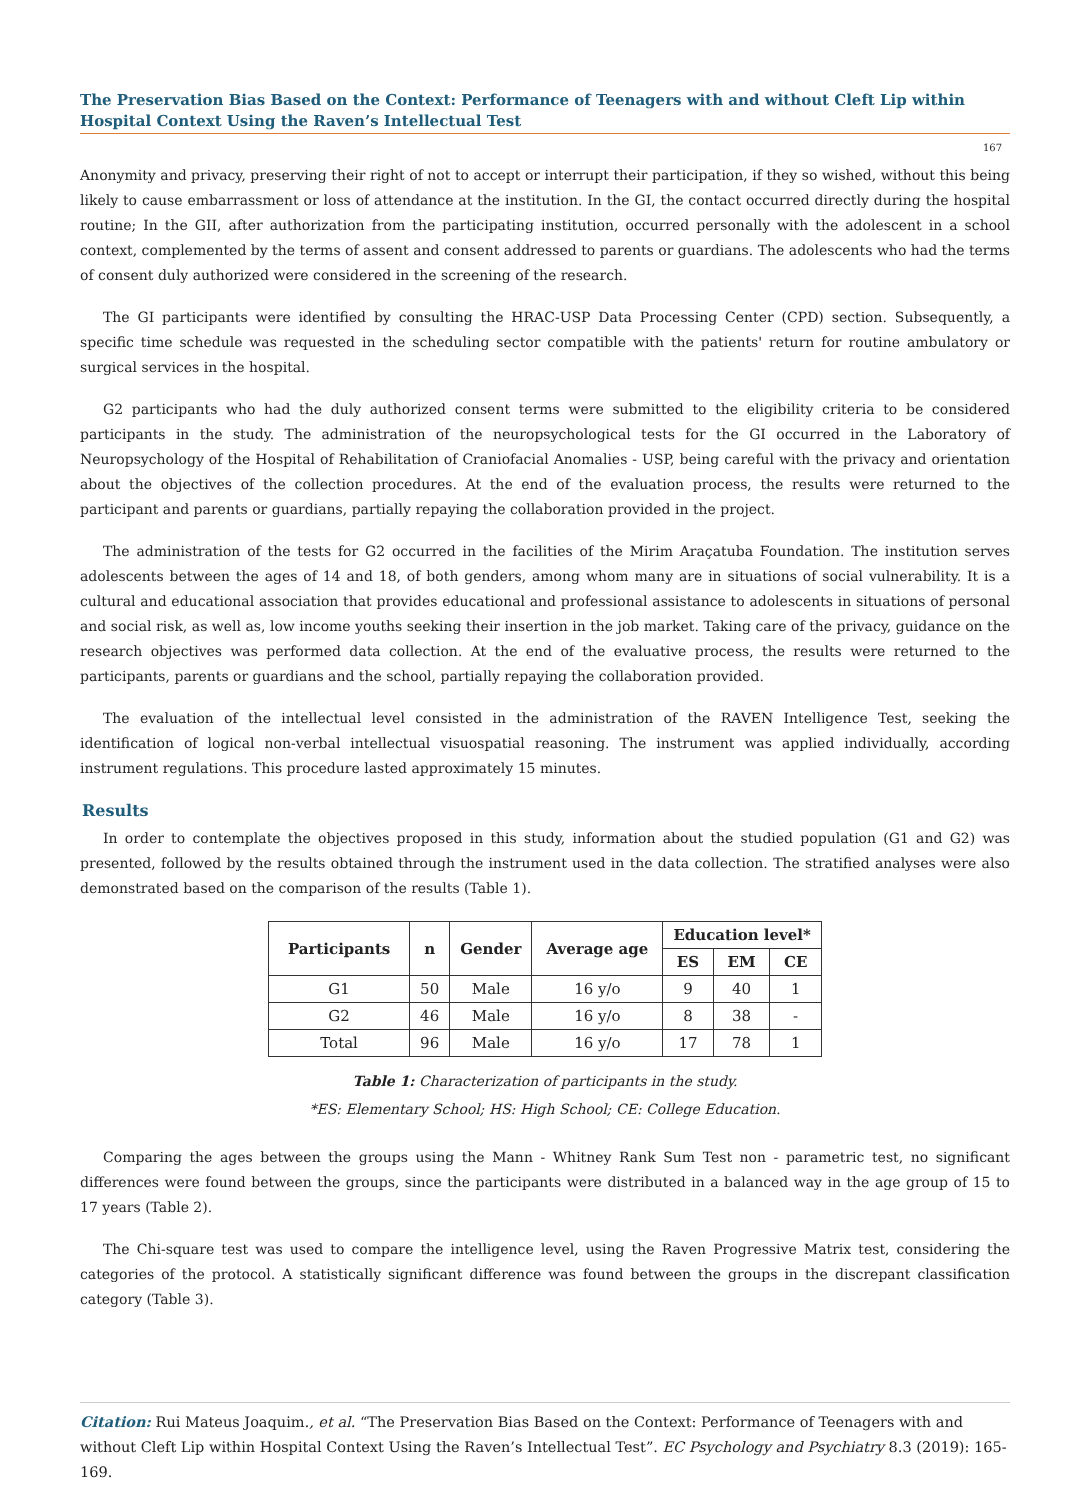The Preservation Bias Based on the Context: Performance of Teenagers with and without Cleft Lip within Hospital Context Using the Raven’s Intellectual Test
167
Anonymity and privacy, preserving their right of not to accept or interrupt their participation, if they so wished, without this being likely to cause embarrassment or loss of attendance at the institution. In the GI, the contact occurred directly during the hospital routine; In the GII, after authorization from the participating institution, occurred personally with the adolescent in a school context, complemented by the terms of assent and consent addressed to parents or guardians. The adolescents who had the terms of consent duly authorized were considered in the screening of the research.
The GI participants were identified by consulting the HRAC-USP Data Processing Center (CPD) section. Subsequently, a specific time schedule was requested in the scheduling sector compatible with the patients' return for routine ambulatory or surgical services in the hospital.
G2 participants who had the duly authorized consent terms were submitted to the eligibility criteria to be considered participants in the study. The administration of the neuropsychological tests for the GI occurred in the Laboratory of Neuropsychology of the Hospital of Rehabilitation of Craniofacial Anomalies - USP, being careful with the privacy and orientation about the objectives of the collection procedures. At the end of the evaluation process, the results were returned to the participant and parents or guardians, partially repaying the collaboration provided in the project.
The administration of the tests for G2 occurred in the facilities of the Mirim Araçatuba Foundation. The institution serves adolescents between the ages of 14 and 18, of both genders, among whom many are in situations of social vulnerability. It is a cultural and educational association that provides educational and professional assistance to adolescents in situations of personal and social risk, as well as, low income youths seeking their insertion in the job market. Taking care of the privacy, guidance on the research objectives was performed data collection. At the end of the evaluative process, the results were returned to the participants, parents or guardians and the school, partially repaying the collaboration provided.
The evaluation of the intellectual level consisted in the administration of the RAVEN Intelligence Test, seeking the identification of logical non-verbal intellectual visuospatial reasoning. The instrument was applied individually, according instrument regulations. This procedure lasted approximately 15 minutes.
Results
In order to contemplate the objectives proposed in this study, information about the studied population (G1 and G2) was presented, followed by the results obtained through the instrument used in the data collection. The stratified analyses were also demonstrated based on the comparison of the results (Table 1).
| Participants | n | Gender | Average age | Education level* | | |
| --- | --- | --- | --- | --- | --- | --- |
| | | | | ES | EM | CE |
| G1 | 50 | Male | 16 y/o | 9 | 40 | 1 |
| G2 | 46 | Male | 16 y/o | 8 | 38 | - |
| Total | 96 | Male | 16 y/o | 17 | 78 | 1 |
Table 1: Characterization of participants in the study.
*ES: Elementary School; HS: High School; CE: College Education.
Comparing the ages between the groups using the Mann - Whitney Rank Sum Test non - parametric test, no significant differences were found between the groups, since the participants were distributed in a balanced way in the age group of 15 to 17 years (Table 2).
The Chi-square test was used to compare the intelligence level, using the Raven Progressive Matrix test, considering the categories of the protocol. A statistically significant difference was found between the groups in the discrepant classification category (Table 3).
Citation: Rui Mateus Joaquim., et al. “The Preservation Bias Based on the Context: Performance of Teenagers with and without Cleft Lip within Hospital Context Using the Raven’s Intellectual Test”. EC Psychology and Psychiatry 8.3 (2019): 165-169.